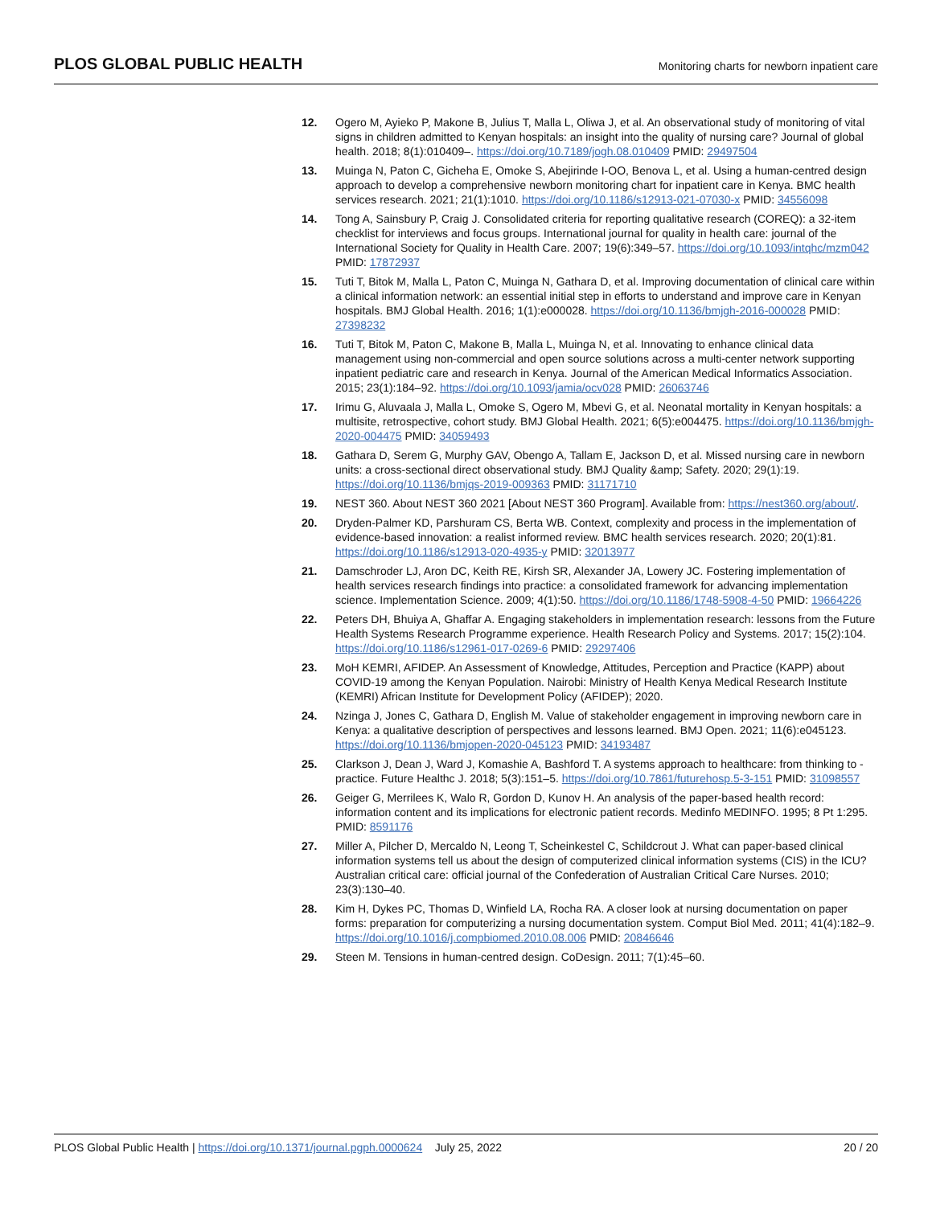PLOS GLOBAL PUBLIC HEALTH
Monitoring charts for newborn inpatient care
12. Ogero M, Ayieko P, Makone B, Julius T, Malla L, Oliwa J, et al. An observational study of monitoring of vital signs in children admitted to Kenyan hospitals: an insight into the quality of nursing care? Journal of global health. 2018; 8(1):010409–. https://doi.org/10.7189/jogh.08.010409 PMID: 29497504
13. Muinga N, Paton C, Gicheha E, Omoke S, Abejirinde I-OO, Benova L, et al. Using a human-centred design approach to develop a comprehensive newborn monitoring chart for inpatient care in Kenya. BMC health services research. 2021; 21(1):1010. https://doi.org/10.1186/s12913-021-07030-x PMID: 34556098
14. Tong A, Sainsbury P, Craig J. Consolidated criteria for reporting qualitative research (COREQ): a 32-item checklist for interviews and focus groups. International journal for quality in health care: journal of the International Society for Quality in Health Care. 2007; 19(6):349–57. https://doi.org/10.1093/intqhc/mzm042 PMID: 17872937
15. Tuti T, Bitok M, Malla L, Paton C, Muinga N, Gathara D, et al. Improving documentation of clinical care within a clinical information network: an essential initial step in efforts to understand and improve care in Kenyan hospitals. BMJ Global Health. 2016; 1(1):e000028. https://doi.org/10.1136/bmjgh-2016-000028 PMID: 27398232
16. Tuti T, Bitok M, Paton C, Makone B, Malla L, Muinga N, et al. Innovating to enhance clinical data management using non-commercial and open source solutions across a multi-center network supporting inpatient pediatric care and research in Kenya. Journal of the American Medical Informatics Association. 2015; 23(1):184–92. https://doi.org/10.1093/jamia/ocv028 PMID: 26063746
17. Irimu G, Aluvaala J, Malla L, Omoke S, Ogero M, Mbevi G, et al. Neonatal mortality in Kenyan hospitals: a multisite, retrospective, cohort study. BMJ Global Health. 2021; 6(5):e004475. https://doi.org/10.1136/bmjgh-2020-004475 PMID: 34059493
18. Gathara D, Serem G, Murphy GAV, Obengo A, Tallam E, Jackson D, et al. Missed nursing care in newborn units: a cross-sectional direct observational study. BMJ Quality &amp; Safety. 2020; 29(1):19. https://doi.org/10.1136/bmjqs-2019-009363 PMID: 31171710
19. NEST 360. About NEST 360 2021 [About NEST 360 Program]. Available from: https://nest360.org/about/.
20. Dryden-Palmer KD, Parshuram CS, Berta WB. Context, complexity and process in the implementation of evidence-based innovation: a realist informed review. BMC health services research. 2020; 20(1):81. https://doi.org/10.1186/s12913-020-4935-y PMID: 32013977
21. Damschroder LJ, Aron DC, Keith RE, Kirsh SR, Alexander JA, Lowery JC. Fostering implementation of health services research findings into practice: a consolidated framework for advancing implementation science. Implementation Science. 2009; 4(1):50. https://doi.org/10.1186/1748-5908-4-50 PMID: 19664226
22. Peters DH, Bhuiya A, Ghaffar A. Engaging stakeholders in implementation research: lessons from the Future Health Systems Research Programme experience. Health Research Policy and Systems. 2017; 15(2):104. https://doi.org/10.1186/s12961-017-0269-6 PMID: 29297406
23. MoH KEMRI, AFIDEP. An Assessment of Knowledge, Attitudes, Perception and Practice (KAPP) about COVID-19 among the Kenyan Population. Nairobi: Ministry of Health Kenya Medical Research Institute (KEMRI) African Institute for Development Policy (AFIDEP); 2020.
24. Nzinga J, Jones C, Gathara D, English M. Value of stakeholder engagement in improving newborn care in Kenya: a qualitative description of perspectives and lessons learned. BMJ Open. 2021; 11(6):e045123. https://doi.org/10.1136/bmjopen-2020-045123 PMID: 34193487
25. Clarkson J, Dean J, Ward J, Komashie A, Bashford T. A systems approach to healthcare: from thinking to -practice. Future Healthc J. 2018; 5(3):151–5. https://doi.org/10.7861/futurehosp.5-3-151 PMID: 31098557
26. Geiger G, Merrilees K, Walo R, Gordon D, Kunov H. An analysis of the paper-based health record: information content and its implications for electronic patient records. Medinfo MEDINFO. 1995; 8 Pt 1:295. PMID: 8591176
27. Miller A, Pilcher D, Mercaldo N, Leong T, Scheinkestel C, Schildcrout J. What can paper-based clinical information systems tell us about the design of computerized clinical information systems (CIS) in the ICU? Australian critical care: official journal of the Confederation of Australian Critical Care Nurses. 2010; 23(3):130–40.
28. Kim H, Dykes PC, Thomas D, Winfield LA, Rocha RA. A closer look at nursing documentation on paper forms: preparation for computerizing a nursing documentation system. Comput Biol Med. 2011; 41(4):182–9. https://doi.org/10.1016/j.compbiomed.2010.08.006 PMID: 20846646
29. Steen M. Tensions in human-centred design. CoDesign. 2011; 7(1):45–60.
PLOS Global Public Health | https://doi.org/10.1371/journal.pgph.0000624 July 25, 2022
20 / 20